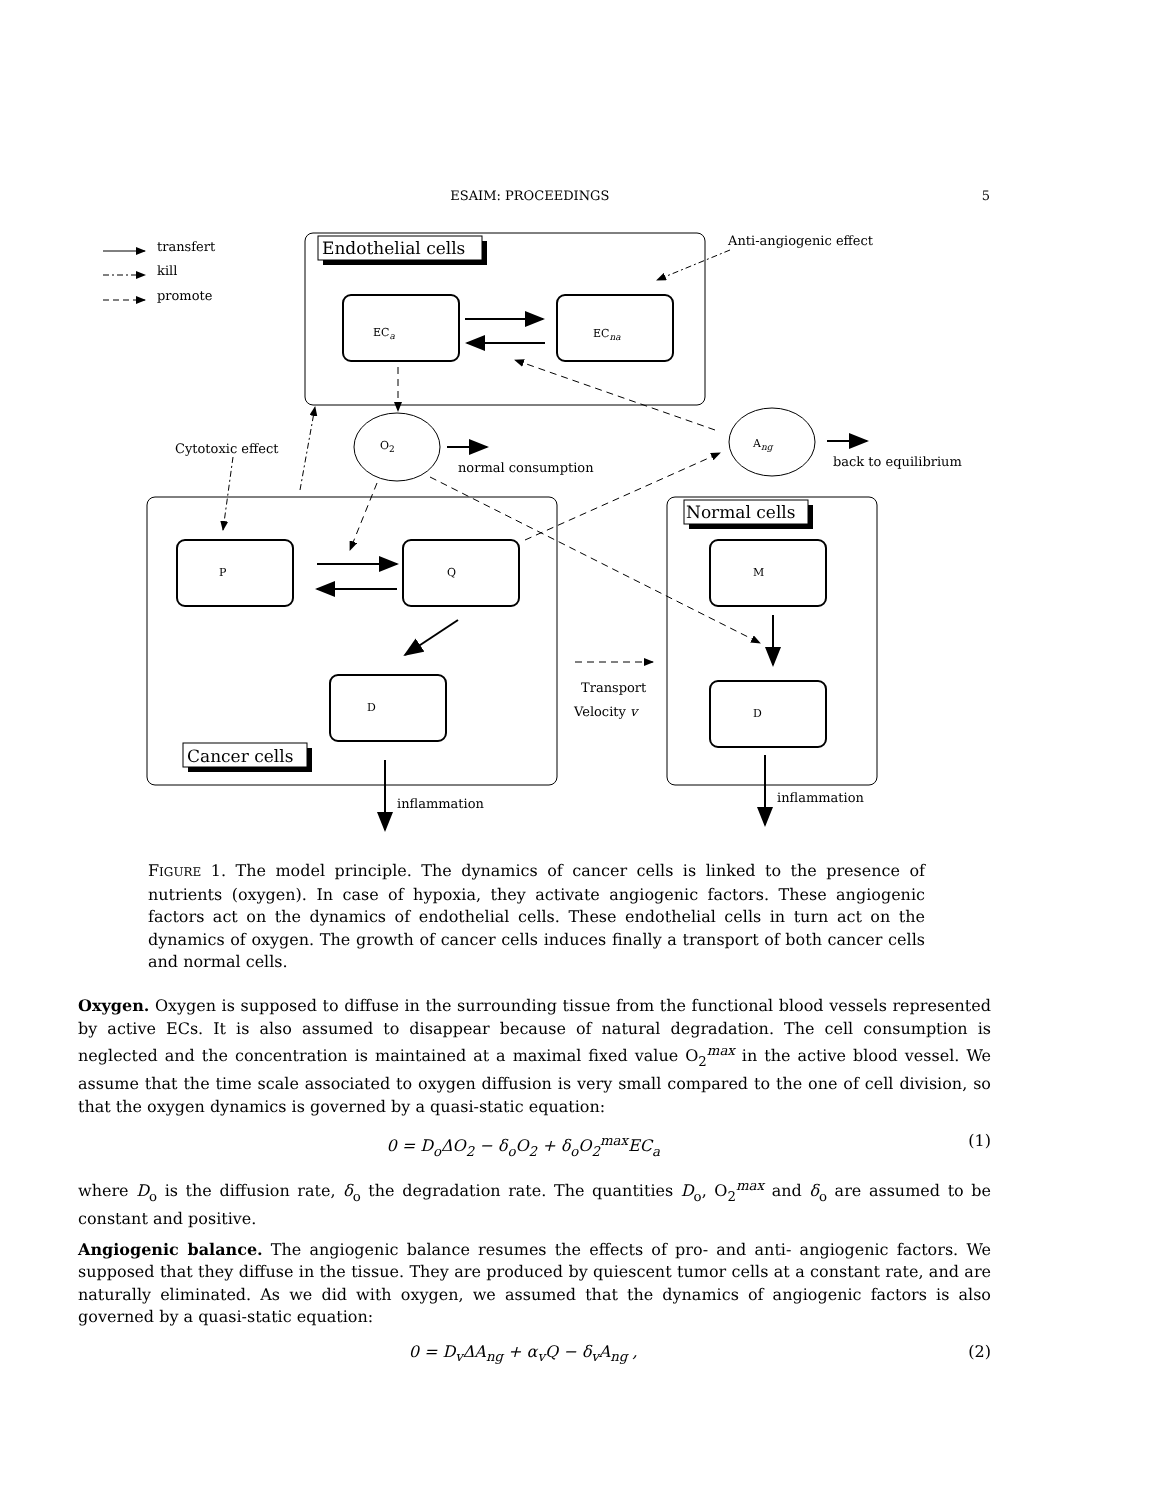ESAIM: PROCEEDINGS 5
Endothelial cells
Normal cells
Cancer cells
transfert
kill
promote
Anti-angiogenic effect
ECa
ECna
O2
Ang
Cytotoxic effect
normal consumption
back to equilibrium
P
Q
M
D
D
Transport
Velocity v
inflammation
inflammation
FIGURE 1. The model principle. The dynamics of cancer cells is linked to the presence of nutrients (oxygen). In case of hypoxia, they activate angiogenic factors. These angiogenic factors act on the dynamics of endothelial cells. These endothelial cells in turn act on the dynamics of oxygen. The growth of cancer cells induces finally a transport of both cancer cells and normal cells.
Oxygen. Oxygen is supposed to diffuse in the surrounding tissue from the functional blood vessels represented by active ECs. It is also assumed to disappear because of natural degradation. The cell consumption is neglected and the concentration is maintained at a maximal fixed value O<sub>2</sub><sup>max</sup> in the active blood vessel. We assume that the time scale associated to oxygen diffusion is very small compared to the one of cell division, so that the oxygen dynamics is governed by a quasi-static equation:
0 = D<sub>o</sub>ΔO<sub>2</sub> − δ<sub>o</sub>O<sub>2</sub> + δ<sub>o</sub>O<sub>2</sub><sup>max</sup>EC<sub>a</sub> (1)
where D<sub>o</sub> is the diffusion rate, δ<sub>o</sub> the degradation rate. The quantities D<sub>o</sub>, O<sub>2</sub><sup>max</sup> and δ<sub>o</sub> are assumed to be constant and positive.
Angiogenic balance. The angiogenic balance resumes the effects of pro- and anti- angiogenic factors. We supposed that they diffuse in the tissue. They are produced by quiescent tumor cells at a constant rate, and are naturally eliminated. As we did with oxygen, we assumed that the dynamics of angiogenic factors is also governed by a quasi-static equation:
0 = D<sub>v</sub>ΔA<sub>ng</sub> + α<sub>v</sub>Q − δ<sub>v</sub>A<sub>ng</sub> , (2)